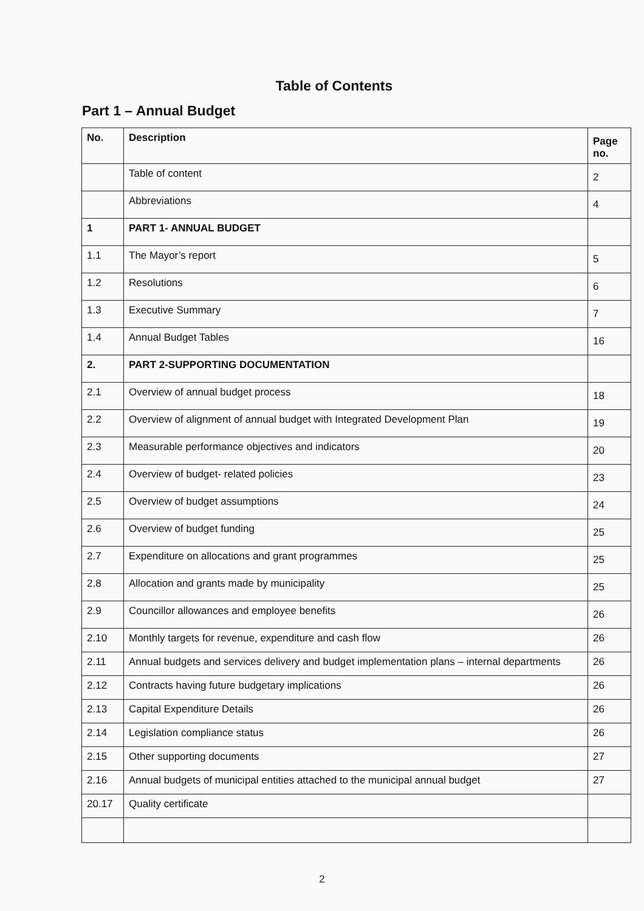Table of Contents
Part 1 – Annual Budget
| No. | Description | Page no. |
| --- | --- | --- |
| | Table of content | 2 |
| | Abbreviations | 4 |
| 1 | PART 1- ANNUAL BUDGET | |
| 1.1 | The Mayor’s report | 5 |
| 1.2 | Resolutions | 6 |
| 1.3 | Executive Summary | 7 |
| 1.4 | Annual Budget Tables | 16 |
| 2. | PART 2-SUPPORTING DOCUMENTATION | |
| 2.1 | Overview of annual budget process | 18 |
| 2.2 | Overview of alignment of annual budget with Integrated Development Plan | 19 |
| 2.3 | Measurable performance objectives and indicators | 20 |
| 2.4 | Overview of budget- related policies | 23 |
| 2.5 | Overview of budget assumptions | 24 |
| 2.6 | Overview of budget funding | 25 |
| 2.7 | Expenditure on allocations and grant programmes | 25 |
| 2.8 | Allocation and grants made by municipality | 25 |
| 2.9 | Councillor allowances and employee benefits | 26 |
| 2.10 | Monthly targets for revenue, expenditure and cash flow | 26 |
| 2.11 | Annual budgets and services delivery and budget implementation plans – internal departments | 26 |
| 2.12 | Contracts having future budgetary implications | 26 |
| 2.13 | Capital Expenditure Details | 26 |
| 2.14 | Legislation compliance status | 26 |
| 2.15 | Other supporting documents | 27 |
| 2.16 | Annual budgets of municipal entities attached to the municipal annual budget | 27 |
| 20.17 | Quality certificate | |
2